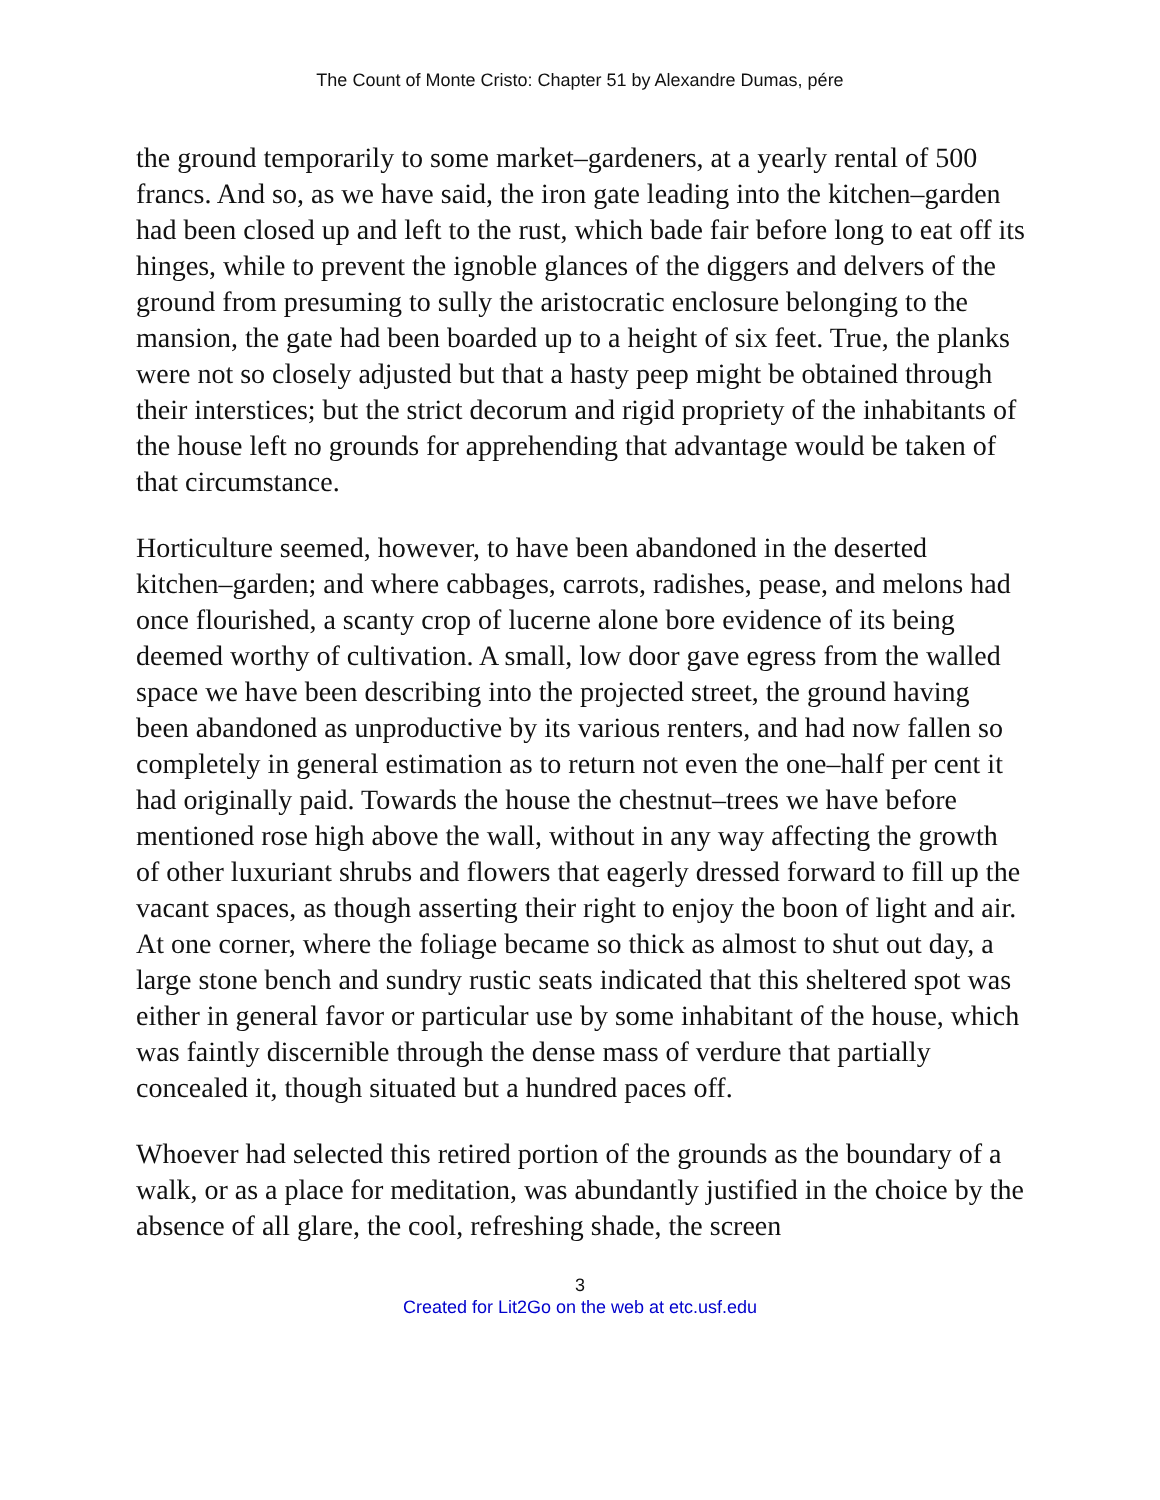The Count of Monte Cristo: Chapter 51 by Alexandre Dumas, pére
the ground temporarily to some market–gardeners, at a yearly rental of 500 francs. And so, as we have said, the iron gate leading into the kitchen–garden had been closed up and left to the rust, which bade fair before long to eat off its hinges, while to prevent the ignoble glances of the diggers and delvers of the ground from presuming to sully the aristocratic enclosure belonging to the mansion, the gate had been boarded up to a height of six feet. True, the planks were not so closely adjusted but that a hasty peep might be obtained through their interstices; but the strict decorum and rigid propriety of the inhabitants of the house left no grounds for apprehending that advantage would be taken of that circumstance.
Horticulture seemed, however, to have been abandoned in the deserted kitchen–garden; and where cabbages, carrots, radishes, pease, and melons had once flourished, a scanty crop of lucerne alone bore evidence of its being deemed worthy of cultivation. A small, low door gave egress from the walled space we have been describing into the projected street, the ground having been abandoned as unproductive by its various renters, and had now fallen so completely in general estimation as to return not even the one–half per cent it had originally paid. Towards the house the chestnut–trees we have before mentioned rose high above the wall, without in any way affecting the growth of other luxuriant shrubs and flowers that eagerly dressed forward to fill up the vacant spaces, as though asserting their right to enjoy the boon of light and air. At one corner, where the foliage became so thick as almost to shut out day, a large stone bench and sundry rustic seats indicated that this sheltered spot was either in general favor or particular use by some inhabitant of the house, which was faintly discernible through the dense mass of verdure that partially concealed it, though situated but a hundred paces off.
Whoever had selected this retired portion of the grounds as the boundary of a walk, or as a place for meditation, was abundantly justified in the choice by the absence of all glare, the cool, refreshing shade, the screen
3
Created for Lit2Go on the web at etc.usf.edu